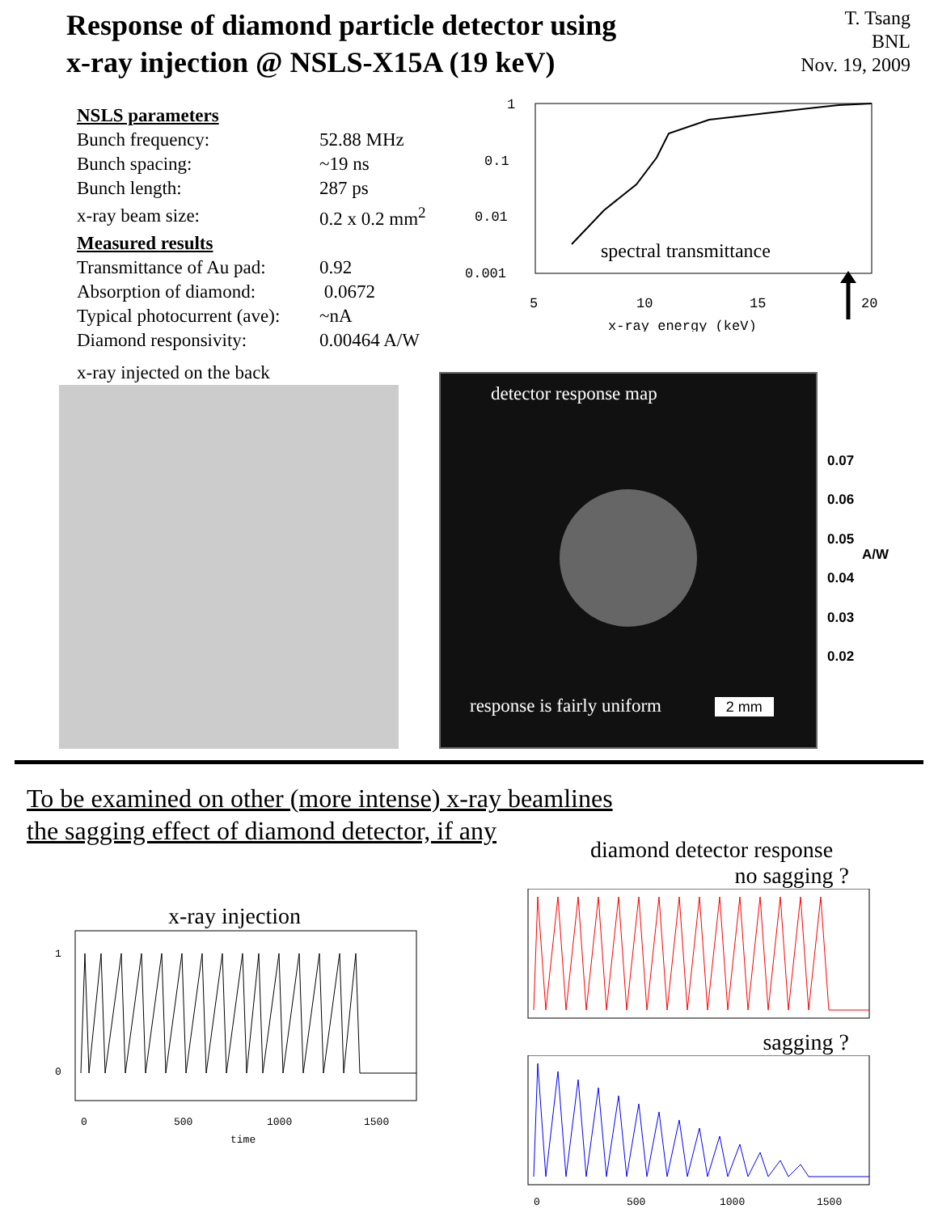Response of diamond particle detector using
x-ray injection @ NSLS-X15A (19 keV)
T. Tsang
BNL
Nov. 19, 2009
| NSLS parameters | |
| Bunch frequency: | 52.88 MHz |
| Bunch spacing: | ~19 ns |
| Bunch length: | 287 ps |
| x-ray beam size: | 0.2 x 0.2 mm<sup>2</sup> |
| Measured results | |
| Transmittance of Au pad: | 0.92 |
| Absorption of diamond: | 0.0672 |
| Typical photocurrent (ave): | ~nA |
| Diamond responsivity: | 0.00464 A/W |
1
0.1
0.01
0.001
spectral transmittance
5
10
15
20
x-ray energy (keV)
x-ray injected on the back
detector response map
response is fairly uniform 2 mm
0.07
0.06
0.05
0.04
0.03
0.02
A/W
To be examined on other (more intense) x-ray beamlines
the sagging effect of diamond detector, if any
x-ray injection
1
0
0
500
1000
1500
time
diamond detector response
no sagging ?
sagging ?
0
500
1000
1500